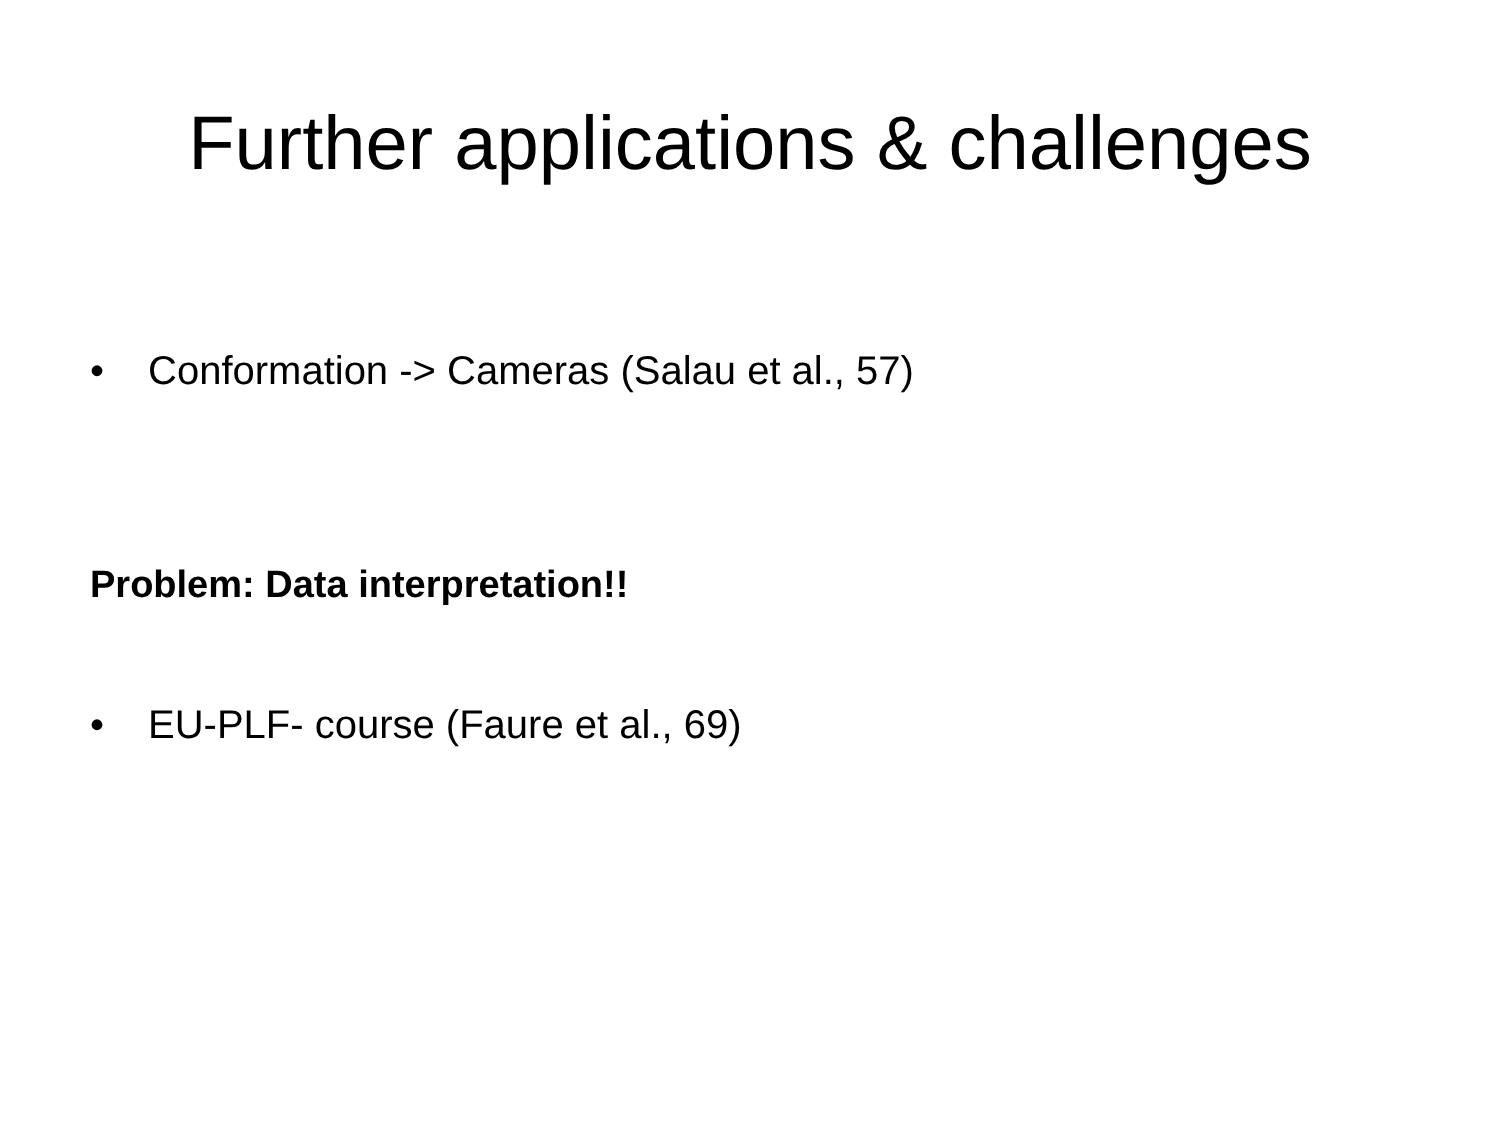Further applications & challenges
• Conformation -> Cameras (Salau et al., 57)
Problem: Data interpretation!!
• EU-PLF- course (Faure et al., 69)